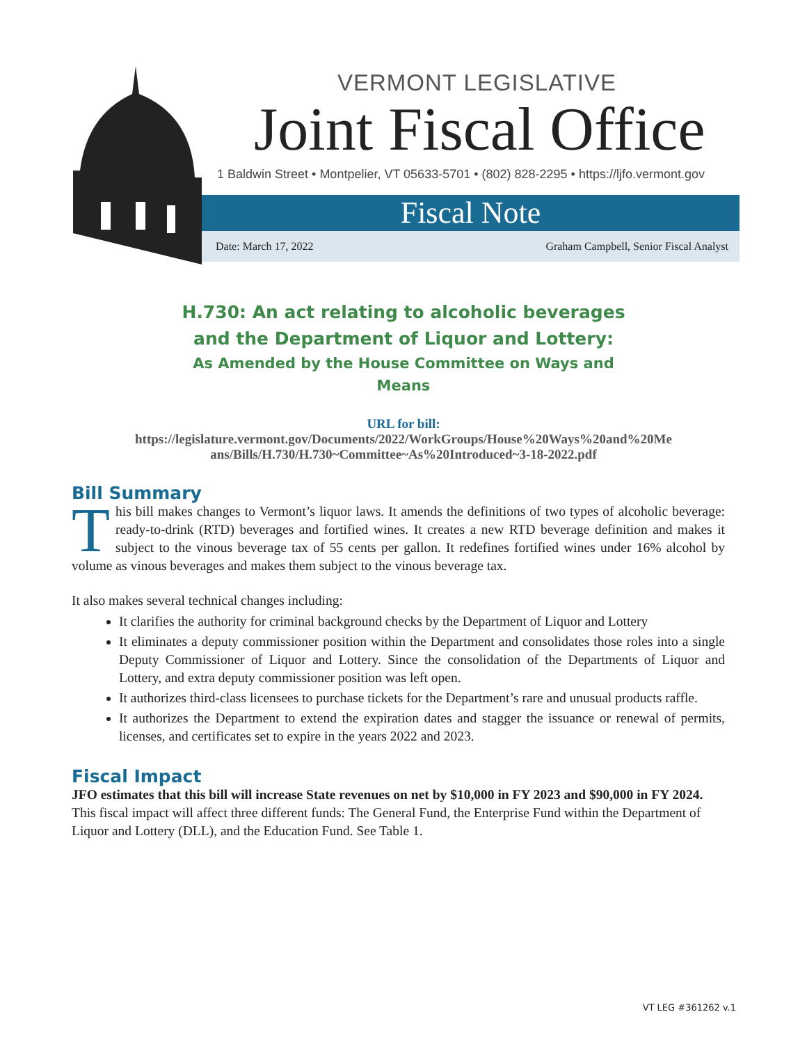VERMONT LEGISLATIVE
Joint Fiscal Office
1 Baldwin Street • Montpelier, VT 05633-5701 • (802) 828-2295 • https://ljfo.vermont.gov
Fiscal Note
Date: March 17, 2022 Graham Campbell, Senior Fiscal Analyst
H.730: An act relating to alcoholic beverages
and the Department of Liquor and Lottery:
As Amended by the House Committee on Ways and
Means
URL for bill:
https://legislature.vermont.gov/Documents/2022/WorkGroups/House%20Ways%20and%20Me
ans/Bills/H.730/H.730~Committee~As%20Introduced~3-18-2022.pdf
Bill Summary
This bill makes changes to Vermont’s liquor laws. It amends the definitions of two types of alcoholic beverage: ready-to-drink (RTD) beverages and fortified wines. It creates a new RTD beverage definition and makes it subject to the vinous beverage tax of 55 cents per gallon. It redefines fortified wines under 16% alcohol by volume as vinous beverages and makes them subject to the vinous beverage tax.
It also makes several technical changes including:
It clarifies the authority for criminal background checks by the Department of Liquor and Lottery
It eliminates a deputy commissioner position within the Department and consolidates those roles into a single Deputy Commissioner of Liquor and Lottery. Since the consolidation of the Departments of Liquor and Lottery, and extra deputy commissioner position was left open.
It authorizes third-class licensees to purchase tickets for the Department’s rare and unusual products raffle.
It authorizes the Department to extend the expiration dates and stagger the issuance or renewal of permits, licenses, and certificates set to expire in the years 2022 and 2023.
Fiscal Impact
JFO estimates that this bill will increase State revenues on net by $10,000 in FY 2023 and $90,000 in FY 2024. This fiscal impact will affect three different funds: The General Fund, the Enterprise Fund within the Department of Liquor and Lottery (DLL), and the Education Fund. See Table 1.
VT LEG #361262 v.1